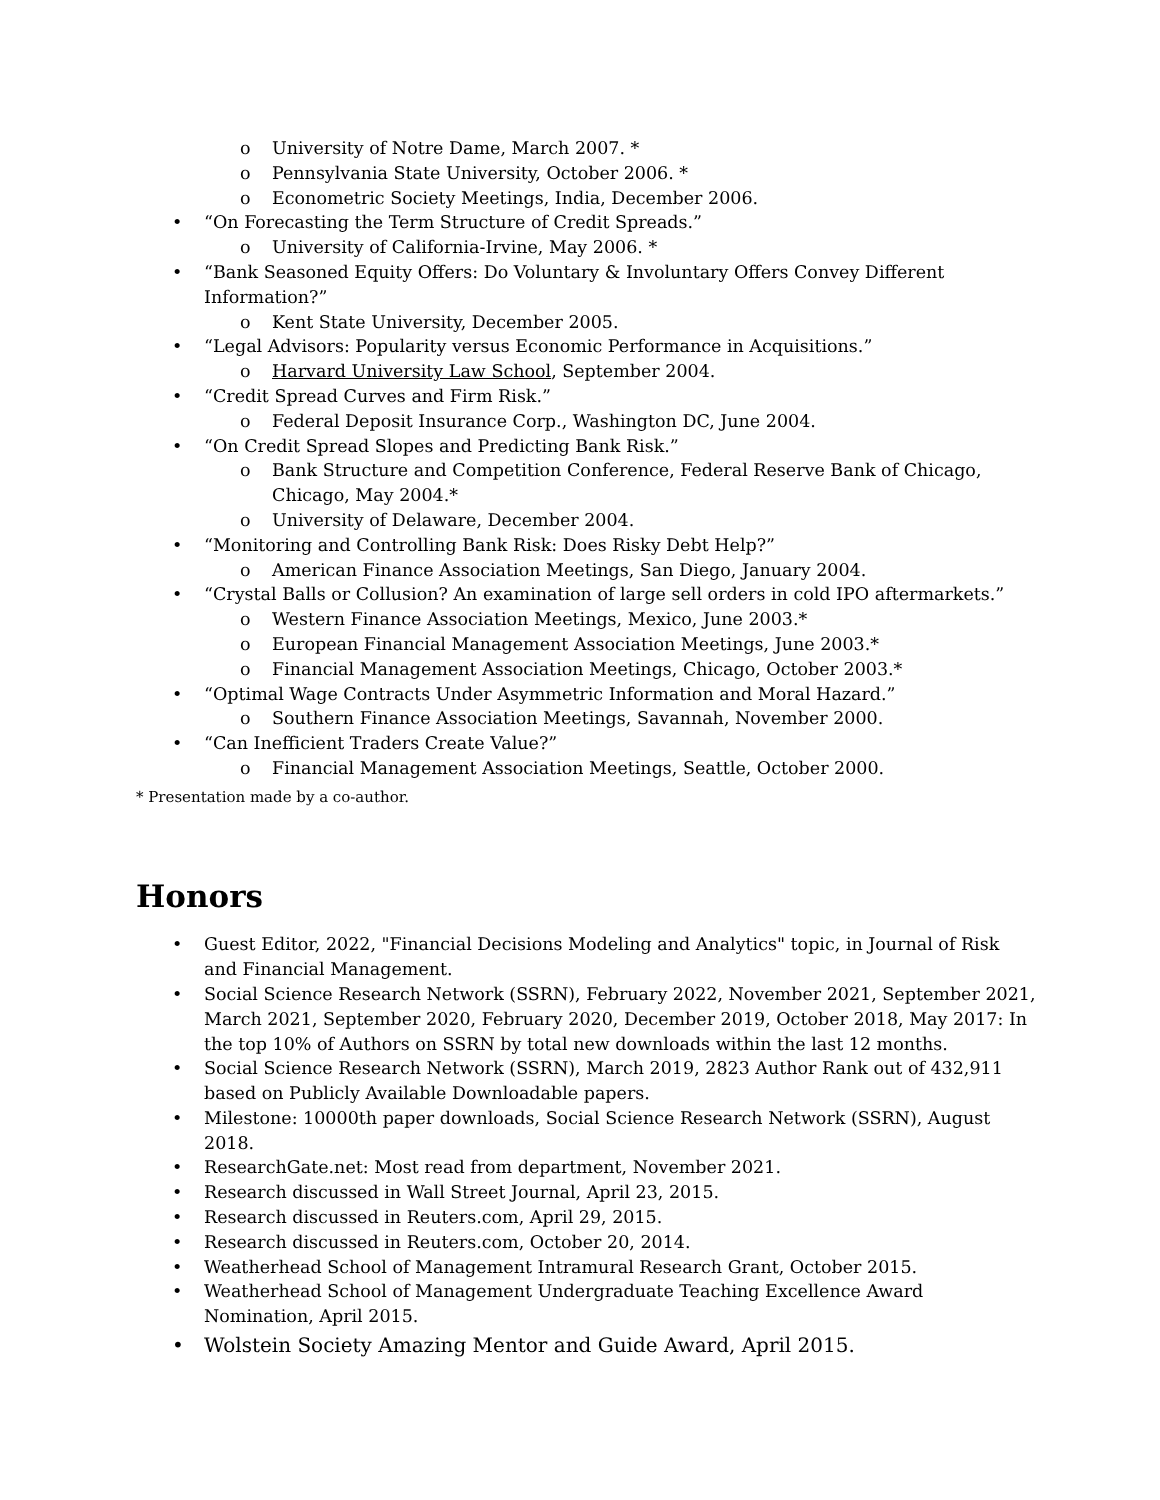o University of Notre Dame, March 2007. *
o Pennsylvania State University, October 2006. *
o Econometric Society Meetings, India, December 2006.
• “On Forecasting the Term Structure of Credit Spreads.”
o University of California-Irvine, May 2006. *
• “Bank Seasoned Equity Offers: Do Voluntary & Involuntary Offers Convey Different Information?”
o Kent State University, December 2005.
• “Legal Advisors: Popularity versus Economic Performance in Acquisitions.”
o Harvard University Law School, September 2004.
• “Credit Spread Curves and Firm Risk.”
o Federal Deposit Insurance Corp., Washington DC, June 2004.
• “On Credit Spread Slopes and Predicting Bank Risk.”
o Bank Structure and Competition Conference, Federal Reserve Bank of Chicago, Chicago, May 2004.*
o University of Delaware, December 2004.
• “Monitoring and Controlling Bank Risk: Does Risky Debt Help?”
o American Finance Association Meetings, San Diego, January 2004.
• “Crystal Balls or Collusion? An examination of large sell orders in cold IPO aftermarkets.”
o Western Finance Association Meetings, Mexico, June 2003.*
o European Financial Management Association Meetings, June 2003.*
o Financial Management Association Meetings, Chicago, October 2003.*
• “Optimal Wage Contracts Under Asymmetric Information and Moral Hazard.”
o Southern Finance Association Meetings, Savannah, November 2000.
• “Can Inefficient Traders Create Value?”
o Financial Management Association Meetings, Seattle, October 2000.
* Presentation made by a co-author.
Honors
• Guest Editor, 2022, "Financial Decisions Modeling and Analytics" topic, in Journal of Risk and Financial Management.
• Social Science Research Network (SSRN), February 2022, November 2021, September 2021, March 2021, September 2020, February 2020, December 2019, October 2018, May 2017: In the top 10% of Authors on SSRN by total new downloads within the last 12 months.
• Social Science Research Network (SSRN), March 2019, 2823 Author Rank out of 432,911 based on Publicly Available Downloadable papers.
• Milestone: 10000th paper downloads, Social Science Research Network (SSRN), August 2018.
• ResearchGate.net: Most read from department, November 2021.
• Research discussed in Wall Street Journal, April 23, 2015.
• Research discussed in Reuters.com, April 29, 2015.
• Research discussed in Reuters.com, October 20, 2014.
• Weatherhead School of Management Intramural Research Grant, October 2015.
• Weatherhead School of Management Undergraduate Teaching Excellence Award Nomination, April 2015.
• Wolstein Society Amazing Mentor and Guide Award, April 2015.